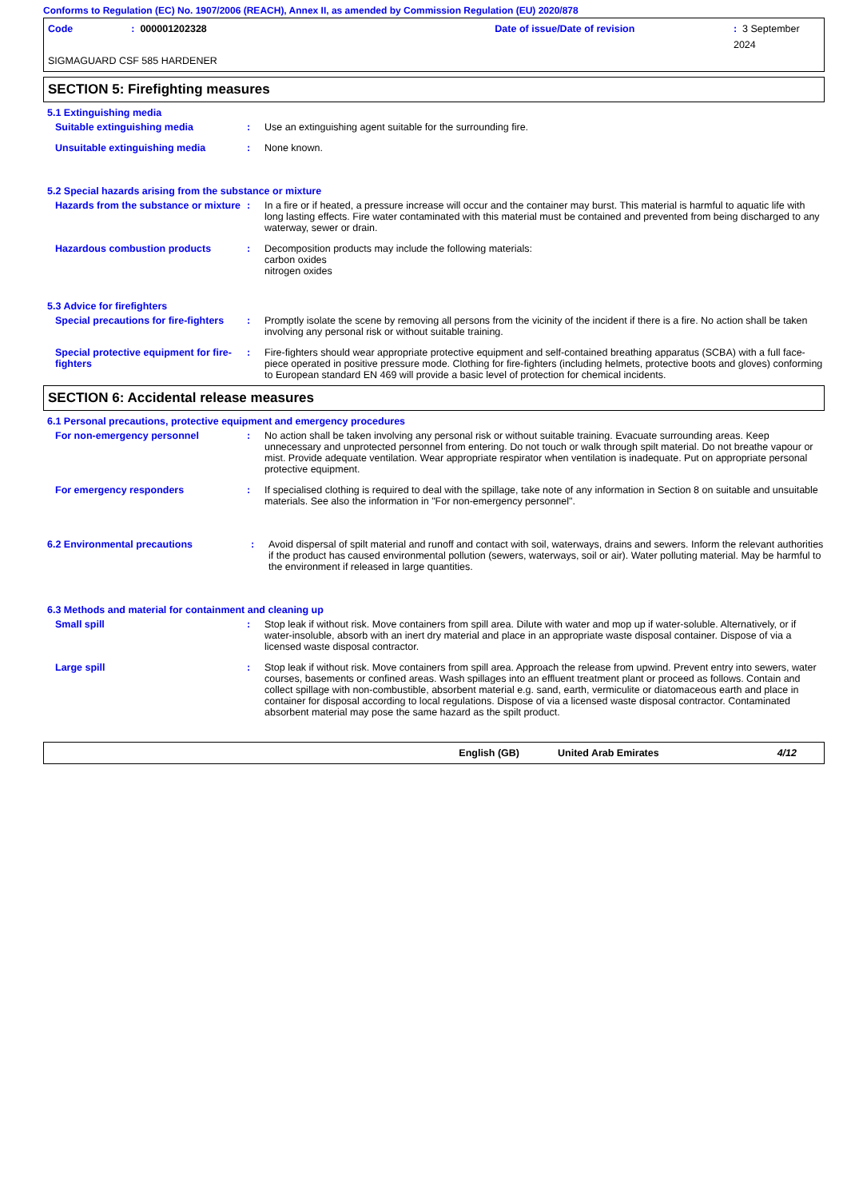Conforms to Regulation (EC) No. 1907/2006 (REACH), Annex II, as amended by Commission Regulation (EU) 2020/878
Code: 000001202328 Date of issue/Date of revision: 3 September 2024
SIGMAGUARD CSF 585 HARDENER
SECTION 5: Firefighting measures
5.1 Extinguishing media
Suitable extinguishing media : Use an extinguishing agent suitable for the surrounding fire.
Unsuitable extinguishing media : None known.
5.2 Special hazards arising from the substance or mixture
Hazards from the substance or mixture
: In a fire or if heated, a pressure increase will occur and the container may burst. This material is harmful to aquatic life with long lasting effects. Fire water contaminated with this material must be contained and prevented from being discharged to any waterway, sewer or drain.
Hazardous combustion products : Decomposition products may include the following materials:
carbon oxides
nitrogen oxides
5.3 Advice for firefighters
Special precautions for fire-fighters
: Promptly isolate the scene by removing all persons from the vicinity of the incident if there is a fire. No action shall be taken involving any personal risk or without suitable training.
Special protective equipment for fire-fighters
: Fire-fighters should wear appropriate protective equipment and self-contained breathing apparatus (SCBA) with a full face-piece operated in positive pressure mode. Clothing for fire-fighters (including helmets, protective boots and gloves) conforming to European standard EN 469 will provide a basic level of protection for chemical incidents.
SECTION 6: Accidental release measures
6.1 Personal precautions, protective equipment and emergency procedures
For non-emergency personnel : No action shall be taken involving any personal risk or without suitable training. Evacuate surrounding areas. Keep unnecessary and unprotected personnel from entering. Do not touch or walk through spilt material. Do not breathe vapour or mist. Provide adequate ventilation. Wear appropriate respirator when ventilation is inadequate. Put on appropriate personal protective equipment.
For emergency responders : If specialised clothing is required to deal with the spillage, take note of any information in Section 8 on suitable and unsuitable materials. See also the information in "For non-emergency personnel".
6.2 Environmental precautions : Avoid dispersal of spilt material and runoff and contact with soil, waterways, drains and sewers. Inform the relevant authorities if the product has caused environmental pollution (sewers, waterways, soil or air). Water polluting material. May be harmful to the environment if released in large quantities.
6.3 Methods and material for containment and cleaning up
Small spill : Stop leak if without risk. Move containers from spill area. Dilute with water and mop up if water-soluble. Alternatively, or if water-insoluble, absorb with an inert dry material and place in an appropriate waste disposal container. Dispose of via a licensed waste disposal contractor.
Large spill : Stop leak if without risk. Move containers from spill area. Approach the release from upwind. Prevent entry into sewers, water courses, basements or confined areas. Wash spillages into an effluent treatment plant or proceed as follows. Contain and collect spillage with non-combustible, absorbent material e.g. sand, earth, vermiculite or diatomaceous earth and place in container for disposal according to local regulations. Dispose of via a licensed waste disposal contractor. Contaminated absorbent material may pose the same hazard as the spilt product.
English (GB) United Arab Emirates 4/12